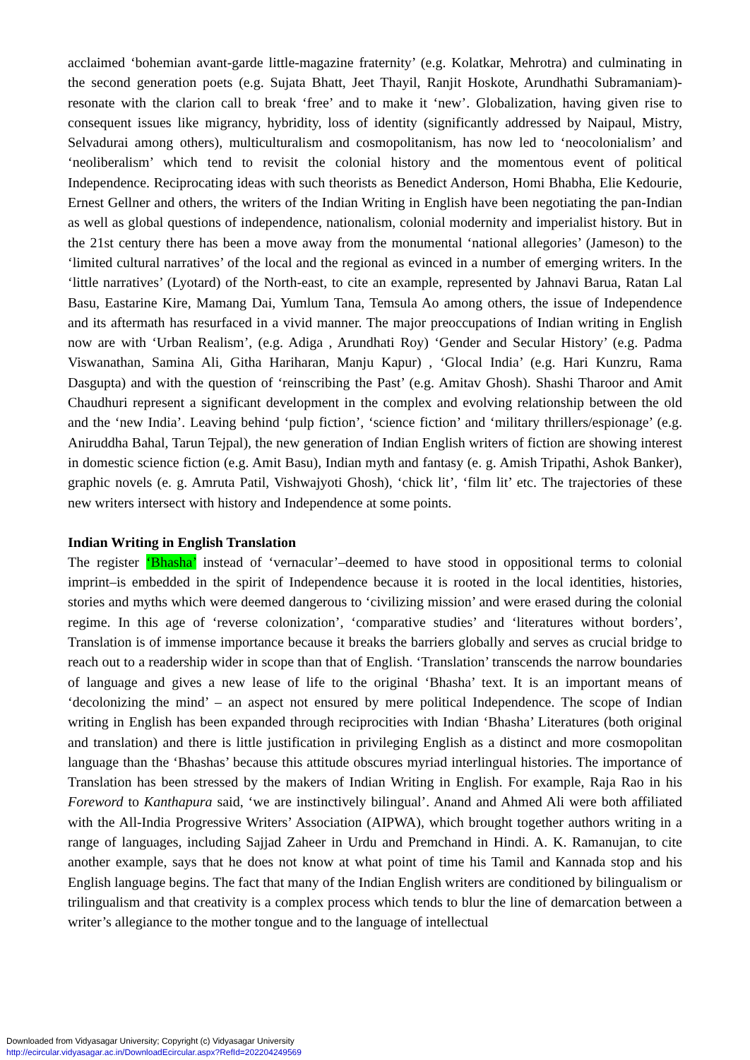acclaimed ‘bohemian avant-garde little-magazine fraternity’ (e.g. Kolatkar, Mehrotra) and culminating in the second generation poets (e.g. Sujata Bhatt, Jeet Thayil, Ranjit Hoskote, Arundhathi Subramaniam)-resonate with the clarion call to break ‘free’ and to make it ‘new’. Globalization, having given rise to consequent issues like migrancy, hybridity, loss of identity (significantly addressed by Naipaul, Mistry, Selvadurai among others), multiculturalism and cosmopolitanism, has now led to ‘neocolonialism’ and ‘neoliberalism’ which tend to revisit the colonial history and the momentous event of political Independence. Reciprocating ideas with such theorists as Benedict Anderson, Homi Bhabha, Elie Kedourie, Ernest Gellner and others, the writers of the Indian Writing in English have been negotiating the pan-Indian as well as global questions of independence, nationalism, colonial modernity and imperialist history. But in the 21st century there has been a move away from the monumental ‘national allegories’ (Jameson) to the ‘limited cultural narratives’ of the local and the regional as evinced in a number of emerging writers. In the ‘little narratives’ (Lyotard) of the North-east, to cite an example, represented by Jahnavi Barua, Ratan Lal Basu, Eastarine Kire, Mamang Dai, Yumlum Tana, Temsula Ao among others, the issue of Independence and its aftermath has resurfaced in a vivid manner. The major preoccupations of Indian writing in English now are with ‘Urban Realism’, (e.g. Adiga , Arundhati Roy) ‘Gender and Secular History’ (e.g. Padma Viswanathan, Samina Ali, Githa Hariharan, Manju Kapur) , ‘Glocal India’ (e.g. Hari Kunzru, Rama Dasgupta) and with the question of ‘reinscribing the Past’ (e.g. Amitav Ghosh). Shashi Tharoor and Amit Chaudhuri represent a significant development in the complex and evolving relationship between the old and the ‘new India’. Leaving behind ‘pulp fiction’, ‘science fiction’ and ‘military thrillers/espionage’ (e.g. Aniruddha Bahal, Tarun Tejpal), the new generation of Indian English writers of fiction are showing interest in domestic science fiction (e.g. Amit Basu), Indian myth and fantasy (e. g. Amish Tripathi, Ashok Banker), graphic novels (e. g. Amruta Patil, Vishwajyoti Ghosh), ‘chick lit’, ‘film lit’ etc. The trajectories of these new writers intersect with history and Independence at some points.
Indian Writing in English Translation
The register ‘Bhasha’ instead of ‘vernacular’–deemed to have stood in oppositional terms to colonial imprint–is embedded in the spirit of Independence because it is rooted in the local identities, histories, stories and myths which were deemed dangerous to ‘civilizing mission’ and were erased during the colonial regime. In this age of ‘reverse colonization’, ‘comparative studies’ and ‘literatures without borders’, Translation is of immense importance because it breaks the barriers globally and serves as crucial bridge to reach out to a readership wider in scope than that of English. ‘Translation’ transcends the narrow boundaries of language and gives a new lease of life to the original ‘Bhasha’ text. It is an important means of ‘decolonizing the mind’ – an aspect not ensured by mere political Independence. The scope of Indian writing in English has been expanded through reciprocities with Indian ‘Bhasha’ Literatures (both original and translation) and there is little justification in privileging English as a distinct and more cosmopolitan language than the ‘Bhashas’ because this attitude obscures myriad interlingual histories. The importance of Translation has been stressed by the makers of Indian Writing in English. For example, Raja Rao in his Foreword to Kanthapura said, ‘we are instinctively bilingual’. Anand and Ahmed Ali were both affiliated with the All-India Progressive Writers’ Association (AIPWA), which brought together authors writing in a range of languages, including Sajjad Zaheer in Urdu and Premchand in Hindi. A. K. Ramanujan, to cite another example, says that he does not know at what point of time his Tamil and Kannada stop and his English language begins. The fact that many of the Indian English writers are conditioned by bilingualism or trilingualism and that creativity is a complex process which tends to blur the line of demarcation between a writer’s allegiance to the mother tongue and to the language of intellectual
Downloaded from Vidyasagar University; Copyright (c) Vidyasagar University
http://ecircular.vidyasagar.ac.in/DownloadEcircular.aspx?RefId=202204249569